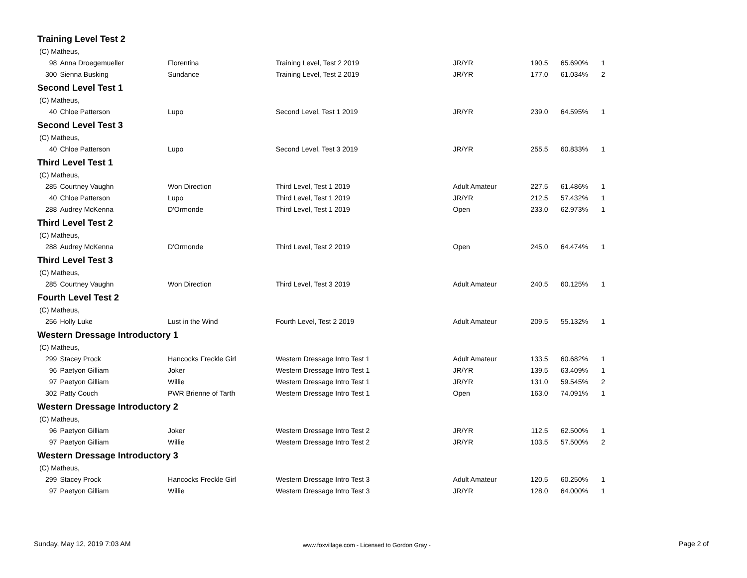Training Level Test 2
| (C) Matheus, | | | | | | | |
| 98 | Anna Droegemueller | Florentina | Training Level, Test 2 2019 | JR/YR | 190.5 | 65.690% | 1 |
| 300 | Sienna Busking | Sundance | Training Level, Test 2 2019 | JR/YR | 177.0 | 61.034% | 2 |
Second Level Test 1
| (C) Matheus, | | | | | | | |
| 40 | Chloe Patterson | Lupo | Second Level, Test 1 2019 | JR/YR | 239.0 | 64.595% | 1 |
Second Level Test 3
| (C) Matheus, | | | | | | | |
| 40 | Chloe Patterson | Lupo | Second Level, Test 3 2019 | JR/YR | 255.5 | 60.833% | 1 |
Third Level Test 1
| (C) Matheus, | | | | | | | |
| 285 | Courtney Vaughn | Won Direction | Third Level, Test 1 2019 | Adult Amateur | 227.5 | 61.486% | 1 |
| 40 | Chloe Patterson | Lupo | Third Level, Test 1 2019 | JR/YR | 212.5 | 57.432% | 1 |
| 288 | Audrey McKenna | D'Ormonde | Third Level, Test 1 2019 | Open | 233.0 | 62.973% | 1 |
Third Level Test 2
| (C) Matheus, | | | | | | | |
| 288 | Audrey McKenna | D'Ormonde | Third Level, Test 2 2019 | Open | 245.0 | 64.474% | 1 |
Third Level Test 3
| (C) Matheus, | | | | | | | |
| 285 | Courtney Vaughn | Won Direction | Third Level, Test 3 2019 | Adult Amateur | 240.5 | 60.125% | 1 |
Fourth Level Test 2
| (C) Matheus, | | | | | | | |
| 256 | Holly Luke | Lust in the Wind | Fourth Level, Test 2 2019 | Adult Amateur | 209.5 | 55.132% | 1 |
Western Dressage Introductory 1
| (C) Matheus, | | | | | | | |
| 299 | Stacey Prock | Hancocks Freckle Girl | Western Dressage Intro Test 1 | Adult Amateur | 133.5 | 60.682% | 1 |
| 96 | Paetyon Gilliam | Joker | Western Dressage Intro Test 1 | JR/YR | 139.5 | 63.409% | 1 |
| 97 | Paetyon Gilliam | Willie | Western Dressage Intro Test 1 | JR/YR | 131.0 | 59.545% | 2 |
| 302 | Patty Couch | PWR Brienne of Tarth | Western Dressage Intro Test 1 | Open | 163.0 | 74.091% | 1 |
Western Dressage Introductory 2
| (C) Matheus, | | | | | | | |
| 96 | Paetyon Gilliam | Joker | Western Dressage Intro Test 2 | JR/YR | 112.5 | 62.500% | 1 |
| 97 | Paetyon Gilliam | Willie | Western Dressage Intro Test 2 | JR/YR | 103.5 | 57.500% | 2 |
Western Dressage Introductory 3
| (C) Matheus, | | | | | | | |
| 299 | Stacey Prock | Hancocks Freckle Girl | Western Dressage Intro Test 3 | Adult Amateur | 120.5 | 60.250% | 1 |
| 97 | Paetyon Gilliam | Willie | Western Dressage Intro Test 3 | JR/YR | 128.0 | 64.000% | 1 |
Sunday, May 12, 2019 7:03 AM www.foxvillage.com - Licensed to Gordon Gray - Page 2 of